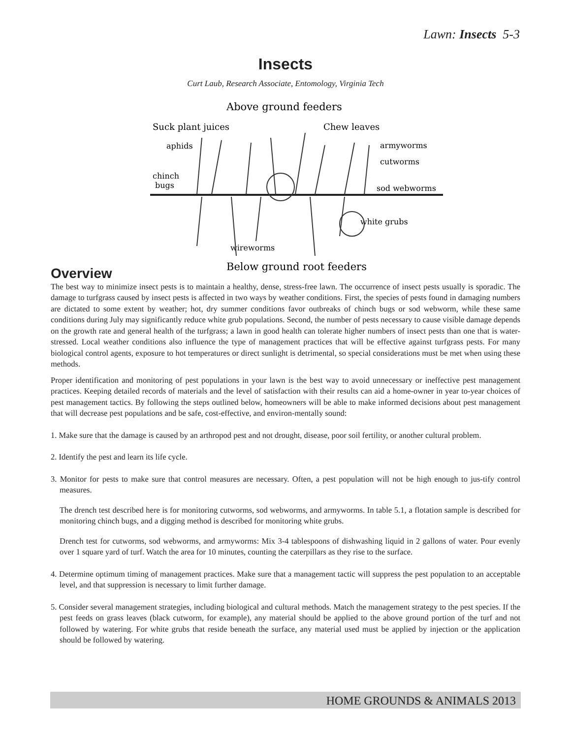Lawn: Insects 5-3
Insects
Curt Laub, Research Associate, Entomology, Virginia Tech
Above ground feeders
Suck plant juices
Chew leaves
aphids
chinch
bugs
armyworms
cutworms
sod webworms
white grubs
wireworms
Below ground root feeders
Overview
The best way to minimize insect pests is to maintain a healthy, dense, stress-free lawn. The occurrence of insect pests usually is sporadic. The damage to turfgrass caused by insect pests is affected in two ways by weather conditions. First, the species of pests found in damaging numbers are dictated to some extent by weather; hot, dry summer conditions favor outbreaks of chinch bugs or sod webworm, while these same conditions during July may significantly reduce white grub populations. Second, the number of pests necessary to cause visible damage depends on the growth rate and general health of the turfgrass; a lawn in good health can tolerate higher numbers of insect pests than one that is water-stressed. Local weather conditions also influence the type of management practices that will be effective against turfgrass pests. For many biological control agents, exposure to hot temperatures or direct sunlight is detrimental, so special considerations must be met when using these methods.
Proper identification and monitoring of pest populations in your lawn is the best way to avoid unnecessary or ineffective pest management practices. Keeping detailed records of materials and the level of satisfaction with their results can aid a home-owner in year to-year choices of pest management tactics. By following the steps outlined below, homeowners will be able to make informed decisions about pest management that will decrease pest populations and be safe, cost-effective, and environ-mentally sound:
1. Make sure that the damage is caused by an arthropod pest and not drought, disease, poor soil fertility, or another cultural problem.
2. Identify the pest and learn its life cycle.
3. Monitor for pests to make sure that control measures are necessary. Often, a pest population will not be high enough to jus-tify control measures.
The drench test described here is for monitoring cutworms, sod webworms, and armyworms. In table 5.1, a flotation sample is described for monitoring chinch bugs, and a digging method is described for monitoring white grubs.
Drench test for cutworms, sod webworms, and armyworms: Mix 3-4 tablespoons of dishwashing liquid in 2 gallons of water. Pour evenly over 1 square yard of turf. Watch the area for 10 minutes, counting the caterpillars as they rise to the surface.
4. Determine optimum timing of management practices. Make sure that a management tactic will suppress the pest population to an acceptable level, and that suppression is necessary to limit further damage.
5. Consider several management strategies, including biological and cultural methods. Match the management strategy to the pest species. If the pest feeds on grass leaves (black cutworm, for example), any material should be applied to the above ground portion of the turf and not followed by watering. For white grubs that reside beneath the surface, any material used must be applied by injection or the application should be followed by watering.
HOME GROUNDS & ANIMALS 2013